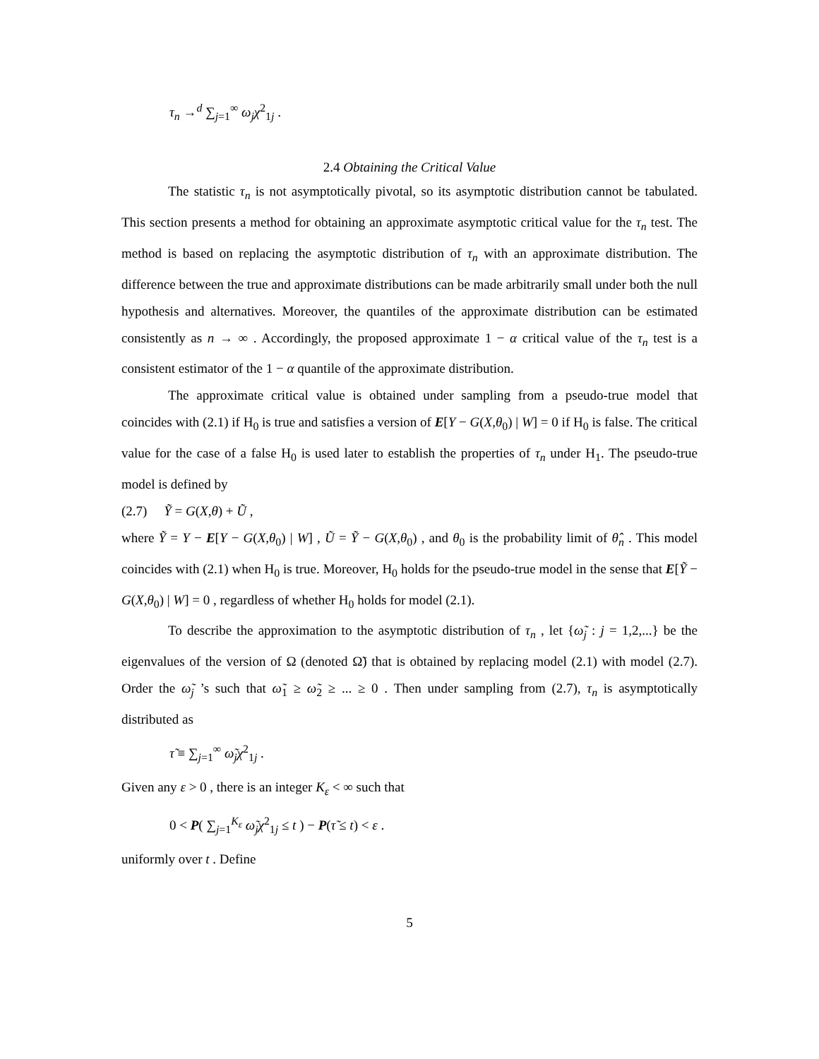τ<sub>n</sub> →<sup>d</sup> ∑<sub>j=1</sub><sup>∞</sup> ω<sub>j</sub>χ<sup>2</sup><sub>1j</sub> .
2.4 Obtaining the Critical Value
The statistic τ<sub>n</sub> is not asymptotically pivotal, so its asymptotic distribution cannot be tabulated. This section presents a method for obtaining an approximate asymptotic critical value for the τ<sub>n</sub> test. The method is based on replacing the asymptotic distribution of τ<sub>n</sub> with an approximate distribution. The difference between the true and approximate distributions can be made arbitrarily small under both the null hypothesis and alternatives. Moreover, the quantiles of the approximate distribution can be estimated consistently as n → ∞ . Accordingly, the proposed approximate 1 − α critical value of the τ<sub>n</sub> test is a consistent estimator of the 1 − α quantile of the approximate distribution.
The approximate critical value is obtained under sampling from a pseudo-true model that coincides with (2.1) if H<sub>0</sub> is true and satisfies a version of E[Y − G(X,θ<sub>0</sub>) | W] = 0 if H<sub>0</sub> is false. The critical value for the case of a false H<sub>0</sub> is used later to establish the properties of τ<sub>n</sub> under H<sub>1</sub>. The pseudo-true model is defined by
(2.7) Ỹ = G(X,θ) + Ũ ,
where Ỹ = Y − E[Y − G(X,θ<sub>0</sub>) | W] , Ũ = Ỹ − G(X,θ<sub>0</sub>) , and θ<sub>0</sub> is the probability limit of θ̂<sub>n</sub> . This model coincides with (2.1) when H<sub>0</sub> is true. Moreover, H<sub>0</sub> holds for the pseudo-true model in the sense that E[Ỹ − G(X,θ<sub>0</sub>) | W] = 0 , regardless of whether H<sub>0</sub> holds for model (2.1).
To describe the approximation to the asymptotic distribution of τ<sub>n</sub> , let {ω̃<sub>j</sub> : j = 1,2,...} be the eigenvalues of the version of Ω (denoted Ω̃) that is obtained by replacing model (2.1) with model (2.7). Order the ω̃<sub>j</sub> ’s such that ω̃<sub>1</sub> ≥ ω̃<sub>2</sub> ≥ ... ≥ 0 . Then under sampling from (2.7), τ<sub>n</sub> is asymptotically distributed as
τ̃ ≡ ∑<sub>j=1</sub><sup>∞</sup> ω̃<sub>j</sub>χ<sup>2</sup><sub>1j</sub> .
Given any ε > 0 , there is an integer K<sub>ε</sub> < ∞ such that
0 < P( ∑<sub>j=1</sub><sup>K<sub>ε</sub></sup> ω̃<sub>j</sub>χ<sup>2</sup><sub>1j</sub> ≤ t ) − P(τ̃ ≤ t) < ε .
uniformly over t . Define
5